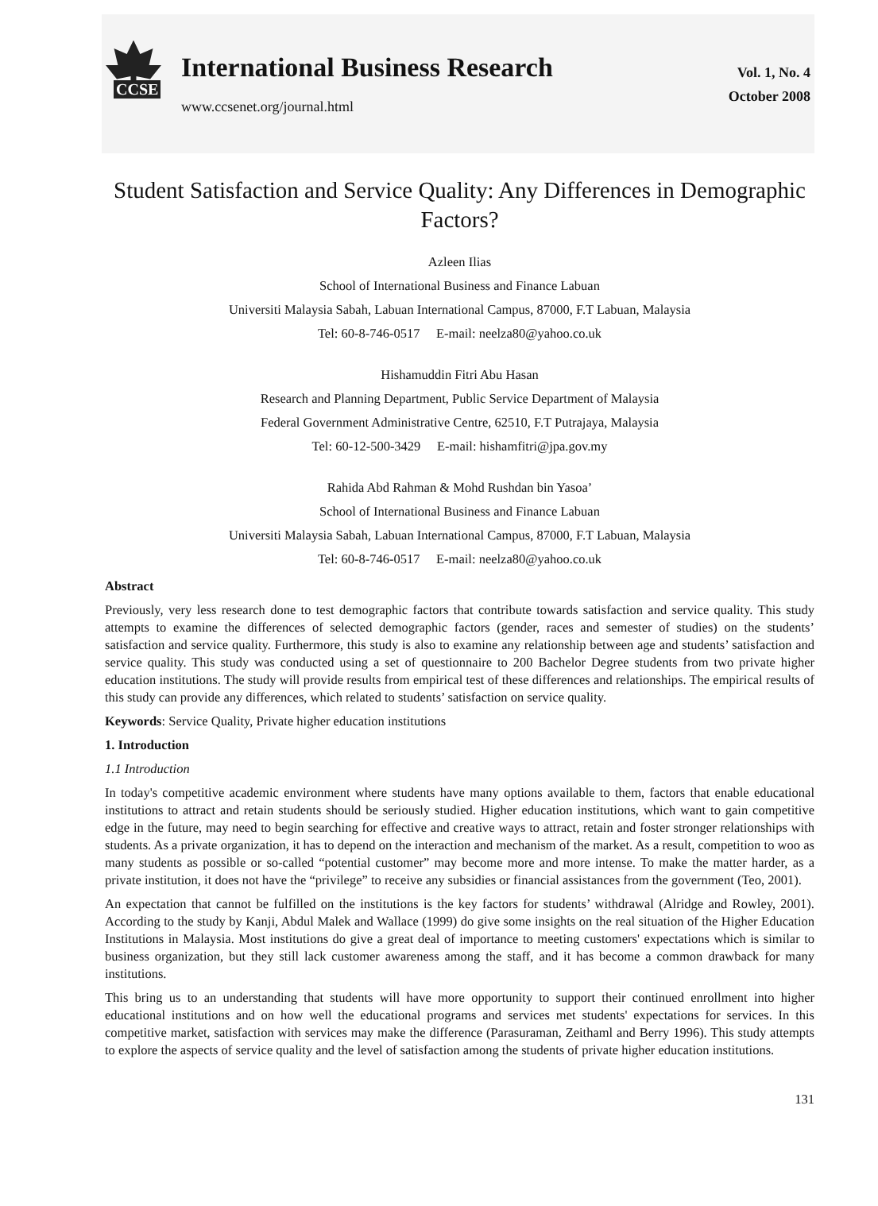CCSE
International Business Research
www.ccsenet.org/journal.html
Vol. 1, No. 4
October 2008
Student Satisfaction and Service Quality: Any Differences in Demographic Factors?
Azleen Ilias
School of International Business and Finance Labuan
Universiti Malaysia Sabah, Labuan International Campus, 87000, F.T Labuan, Malaysia
Tel: 60-8-746-0517 E-mail: neelza80@yahoo.co.uk
Hishamuddin Fitri Abu Hasan
Research and Planning Department, Public Service Department of Malaysia
Federal Government Administrative Centre, 62510, F.T Putrajaya, Malaysia
Tel: 60-12-500-3429 E-mail: hishamfitri@jpa.gov.my
Rahida Abd Rahman & Mohd Rushdan bin Yasoa’
School of International Business and Finance Labuan
Universiti Malaysia Sabah, Labuan International Campus, 87000, F.T Labuan, Malaysia
Tel: 60-8-746-0517 E-mail: neelza80@yahoo.co.uk
Abstract
Previously, very less research done to test demographic factors that contribute towards satisfaction and service quality. This study attempts to examine the differences of selected demographic factors (gender, races and semester of studies) on the students’ satisfaction and service quality. Furthermore, this study is also to examine any relationship between age and students’ satisfaction and service quality. This study was conducted using a set of questionnaire to 200 Bachelor Degree students from two private higher education institutions. The study will provide results from empirical test of these differences and relationships. The empirical results of this study can provide any differences, which related to students’ satisfaction on service quality.
Keywords: Service Quality, Private higher education institutions
1. Introduction
1.1 Introduction
In today's competitive academic environment where students have many options available to them, factors that enable educational institutions to attract and retain students should be seriously studied. Higher education institutions, which want to gain competitive edge in the future, may need to begin searching for effective and creative ways to attract, retain and foster stronger relationships with students. As a private organization, it has to depend on the interaction and mechanism of the market. As a result, competition to woo as many students as possible or so-called “potential customer” may become more and more intense. To make the matter harder, as a private institution, it does not have the “privilege” to receive any subsidies or financial assistances from the government (Teo, 2001).
An expectation that cannot be fulfilled on the institutions is the key factors for students’ withdrawal (Alridge and Rowley, 2001). According to the study by Kanji, Abdul Malek and Wallace (1999) do give some insights on the real situation of the Higher Education Institutions in Malaysia. Most institutions do give a great deal of importance to meeting customers' expectations which is similar to business organization, but they still lack customer awareness among the staff, and it has become a common drawback for many institutions.
This bring us to an understanding that students will have more opportunity to support their continued enrollment into higher educational institutions and on how well the educational programs and services met students' expectations for services. In this competitive market, satisfaction with services may make the difference (Parasuraman, Zeithaml and Berry 1996). This study attempts to explore the aspects of service quality and the level of satisfaction among the students of private higher education institutions.
131